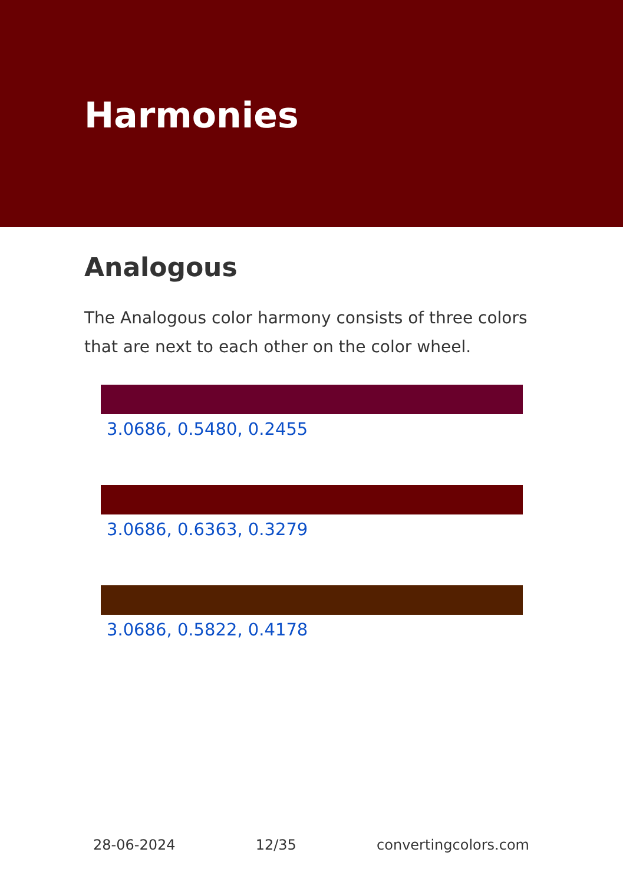Harmonies
Analogous
The Analogous color harmony consists of three colors that are next to each other on the color wheel.
3.0686, 0.5480, 0.2455
3.0686, 0.6363, 0.3279
3.0686, 0.5822, 0.4178
28-06-2024 12/35 convertingcolors.com